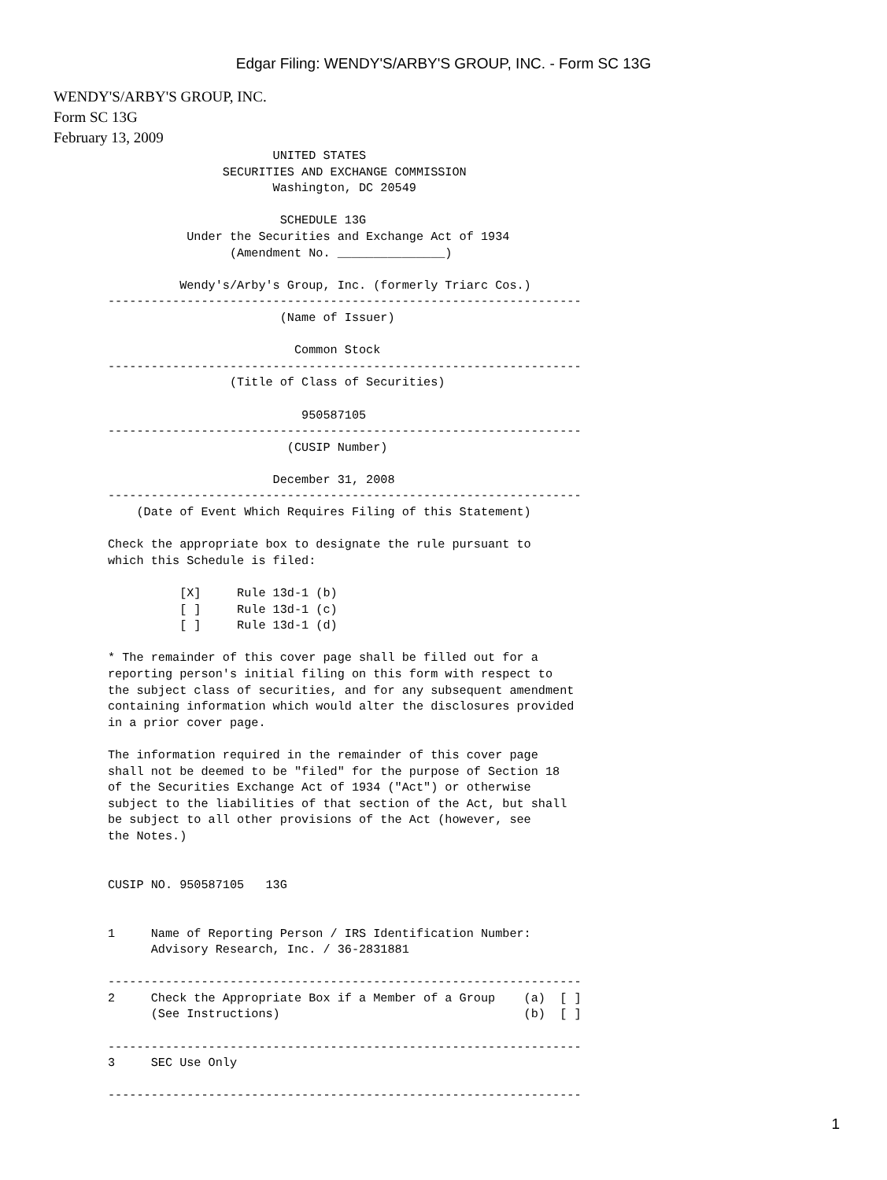Edgar Filing: WENDY'S/ARBY'S GROUP, INC. - Form SC 13G
WENDY'S/ARBY'S GROUP, INC.
Form SC 13G
February 13, 2009
                       UNITED STATES
                SECURITIES AND EXCHANGE COMMISSION
                       Washington, DC 20549

                        SCHEDULE 13G
           Under the Securities and Exchange Act of 1934
                 (Amendment No. _______________)

          Wendy's/Arby's Group, Inc. (formerly Triarc Cos.)
------------------------------------------------------------------
                        (Name of Issuer)

                          Common Stock
------------------------------------------------------------------
                 (Title of Class of Securities)

                           950587105
------------------------------------------------------------------
                         (CUSIP Number)

                       December 31, 2008
------------------------------------------------------------------
    (Date of Event Which Requires Filing of this Statement)

Check the appropriate box to designate the rule pursuant to
which this Schedule is filed:

          [X]     Rule 13d-1 (b)
          [ ]     Rule 13d-1 (c)
          [ ]     Rule 13d-1 (d)

* The remainder of this cover page shall be filled out for a
reporting person's initial filing on this form with respect to
the subject class of securities, and for any subsequent amendment
containing information which would alter the disclosures provided
in a prior cover page.

The information required in the remainder of this cover page
shall not be deemed to be "filed" for the purpose of Section 18
of the Securities Exchange Act of 1934 ("Act") or otherwise
subject to the liabilities of that section of the Act, but shall
be subject to all other provisions of the Act (however, see
the Notes.)


CUSIP NO. 950587105   13G


1     Name of Reporting Person / IRS Identification Number:
      Advisory Research, Inc. / 36-2831881

------------------------------------------------------------------
2     Check the Appropriate Box if a Member of a Group    (a)  [ ]
      (See Instructions)                                  (b)  [ ]

------------------------------------------------------------------
3     SEC Use Only

------------------------------------------------------------------
1